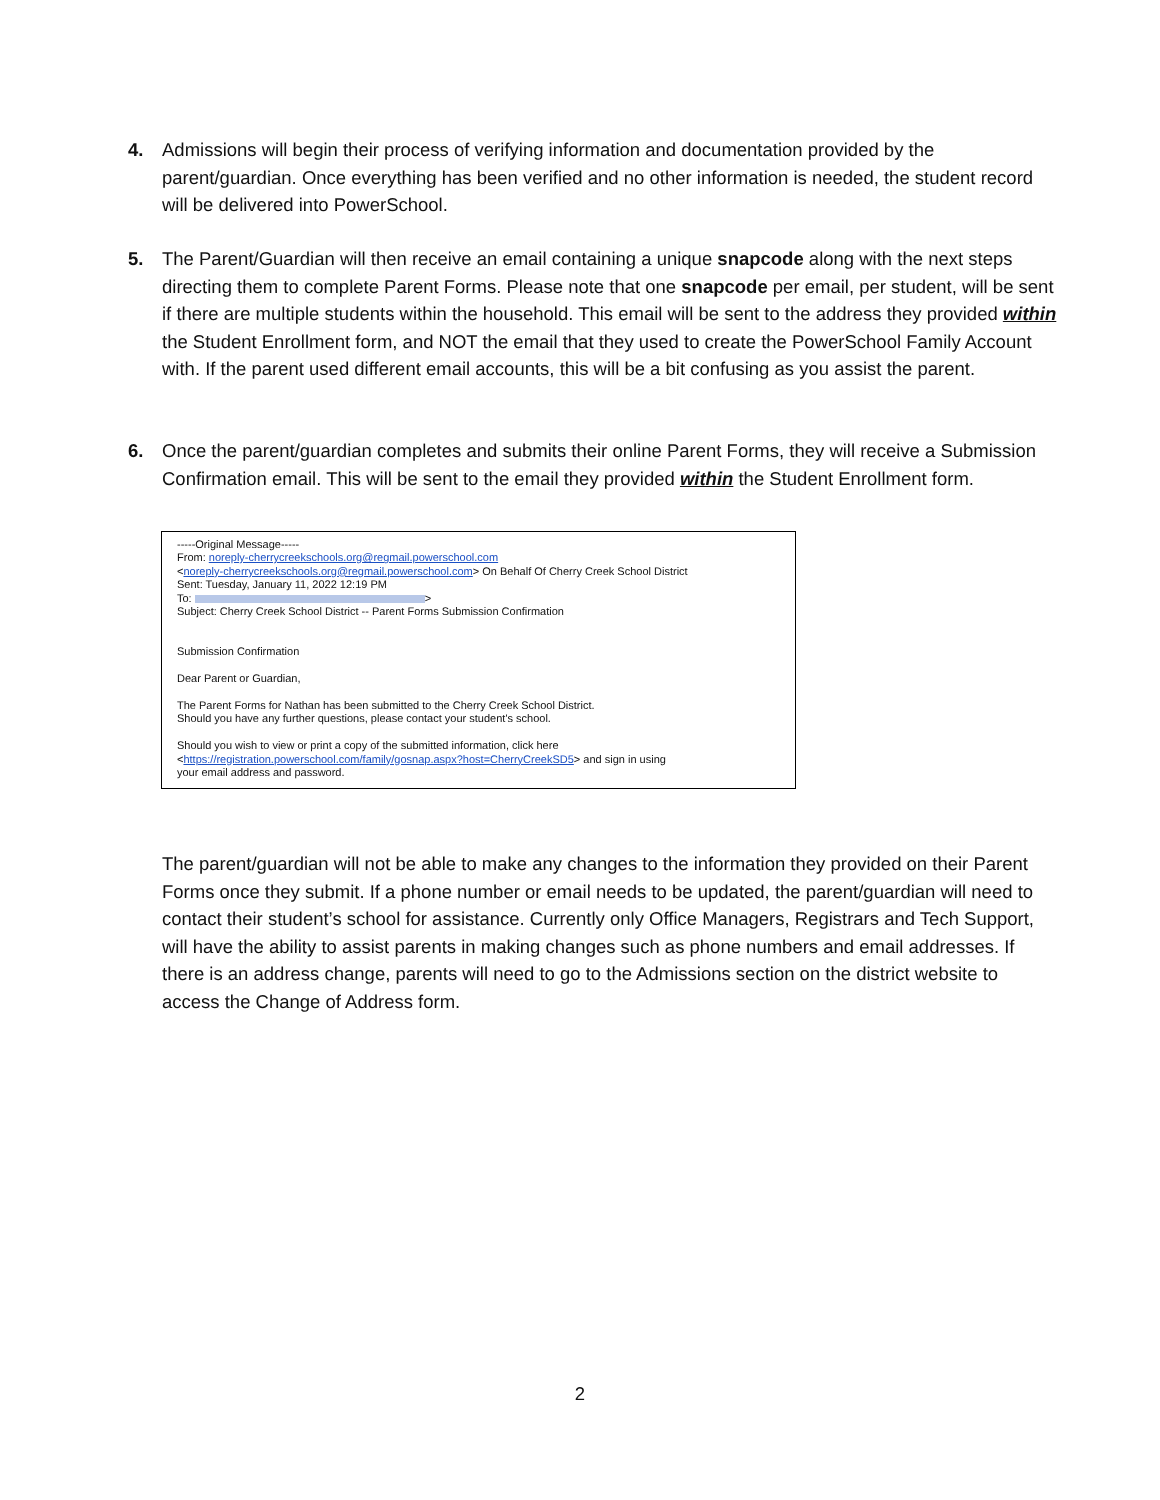4. Admissions will begin their process of verifying information and documentation provided by the parent/guardian. Once everything has been verified and no other information is needed, the student record will be delivered into PowerSchool.
5. The Parent/Guardian will then receive an email containing a unique snapcode along with the next steps directing them to complete Parent Forms. Please note that one snapcode per email, per student, will be sent if there are multiple students within the household. This email will be sent to the address they provided within the Student Enrollment form, and NOT the email that they used to create the PowerSchool Family Account with. If the parent used different email accounts, this will be a bit confusing as you assist the parent.
6. Once the parent/guardian completes and submits their online Parent Forms, they will receive a Submission Confirmation email. This will be sent to the email they provided within the Student Enrollment form.
-----Original Message-----
From: noreply-cherrycreekschools.org@regmail.powerschool.com
<noreply-cherrycreekschools.org@regmail.powerschool.com> On Behalf Of Cherry Creek School District
Sent: Tuesday, January 11, 2022 12:19 PM
To: >
Subject: Cherry Creek School District -- Parent Forms Submission Confirmation
Submission Confirmation
Dear Parent or Guardian,
The Parent Forms for Nathan has been submitted to the Cherry Creek School District.
Should you have any further questions, please contact your student's school.
Should you wish to view or print a copy of the submitted information, click here
<https://registration.powerschool.com/family/gosnap.aspx?host=CherryCreekSD5> and sign in using
your email address and password.
The parent/guardian will not be able to make any changes to the information they provided on their Parent Forms once they submit. If a phone number or email needs to be updated, the parent/guardian will need to contact their student’s school for assistance. Currently only Office Managers, Registrars and Tech Support, will have the ability to assist parents in making changes such as phone numbers and email addresses. If there is an address change, parents will need to go to the Admissions section on the district website to access the Change of Address form.
2